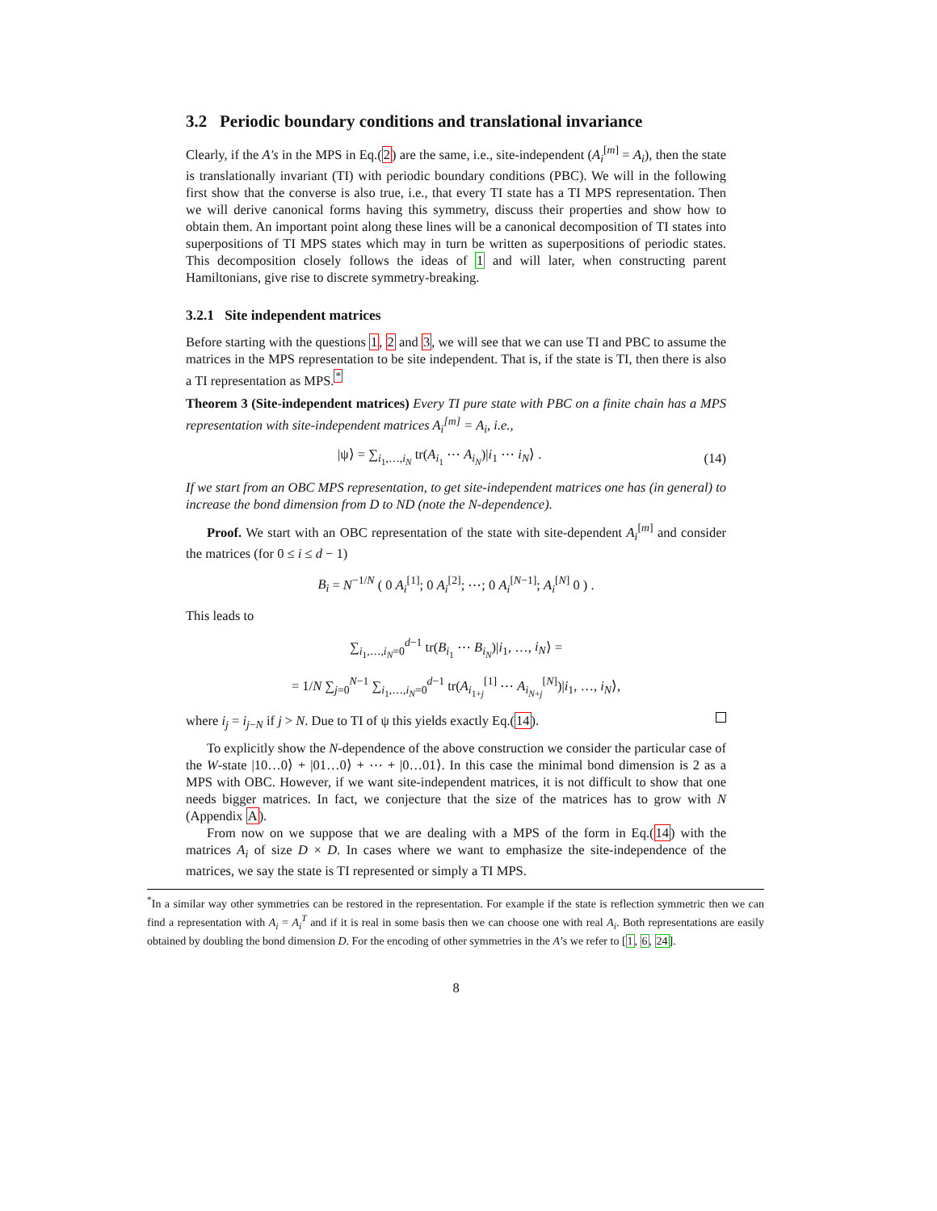3.2 Periodic boundary conditions and translational invariance
Clearly, if the A′s in the MPS in Eq.(2) are the same, i.e., site-independent (A<sub>i</sub><sup>[m]</sup> = A<sub>i</sub>), then the state is translationally invariant (TI) with periodic boundary conditions (PBC). We will in the following first show that the converse is also true, i.e., that every TI state has a TI MPS representation. Then we will derive canonical forms having this symmetry, discuss their properties and show how to obtain them. An important point along these lines will be a canonical decomposition of TI states into superpositions of TI MPS states which may in turn be written as superpositions of periodic states. This decomposition closely follows the ideas of 1 and will later, when constructing parent Hamiltonians, give rise to discrete symmetry-breaking.
3.2.1 Site independent matrices
Before starting with the questions 1, 2 and 3, we will see that we can use TI and PBC to assume the matrices in the MPS representation to be site independent. That is, if the state is TI, then there is also a TI representation as MPS.<sup>*</sup>
Theorem 3 (Site-independent matrices) Every TI pure state with PBC on a finite chain has a MPS representation with site-independent matrices A<sub>i</sub><sup>[m]</sup> = A<sub>i</sub>, i.e.,
|ψ⟩ = ∑<sub>i<sub>1</sub>,…,i<sub>N</sub></sub> tr(A<sub>i<sub>1</sub></sub> ⋯ A<sub>i<sub>N</sub></sub>)|i<sub>1</sub> ⋯ i<sub>N</sub>⟩ . (14)
If we start from an OBC MPS representation, to get site-independent matrices one has (in general) to increase the bond dimension from D to ND (note the N-dependence).
Proof. We start with an OBC representation of the state with site-dependent A<sub>i</sub><sup>[m]</sup> and consider the matrices (for 0 ≤ i ≤ d − 1)
B<sub>i</sub> = N<sup>−1/N</sup> ( 0 A<sub>i</sub><sup>[1]</sup>; 0 A<sub>i</sub><sup>[2]</sup>; ⋯; 0 A<sub>i</sub><sup>[N−1]</sup>; A<sub>i</sub><sup>[N]</sup> 0 ) .
This leads to
∑<sub>i<sub>1</sub>,…,i<sub>N</sub>=0</sub><sup>d−1</sup> tr(B<sub>i<sub>1</sub></sub> ⋯ B<sub>i<sub>N</sub></sub>)|i<sub>1</sub>, …, i<sub>N</sub>⟩ =
= 1/N ∑<sub>j=0</sub><sup>N−1</sup> ∑<sub>i<sub>1</sub>,…,i<sub>N</sub>=0</sub><sup>d−1</sup> tr(A<sub>i<sub>1+j</sub></sub><sup>[1]</sup> ⋯ A<sub>i<sub>N+j</sub></sub><sup>[N]</sup>)|i<sub>1</sub>, …, i<sub>N</sub>⟩,
where i<sub>j</sub> = i<sub>j−N</sub> if j > N. Due to TI of ψ this yields exactly Eq.(14).
To explicitly show the N-dependence of the above construction we consider the particular case of the W-state |10…0⟩ + |01…0⟩ + ⋯ + |0…01⟩. In this case the minimal bond dimension is 2 as a MPS with OBC. However, if we want site-independent matrices, it is not difficult to show that one needs bigger matrices. In fact, we conjecture that the size of the matrices has to grow with N (Appendix A).
From now on we suppose that we are dealing with a MPS of the form in Eq.(14) with the matrices A<sub>i</sub> of size D × D. In cases where we want to emphasize the site-independence of the matrices, we say the state is TI represented or simply a TI MPS.
<sup>*</sup> In a similar way other symmetries can be restored in the representation. For example if the state is reflection symmetric then we can find a representation with A<sub>i</sub> = A<sub>i</sub><sup>T</sup> and if it is real in some basis then we can choose one with real A<sub>i</sub>. Both representations are easily obtained by doubling the bond dimension D. For the encoding of other symmetries in the A’s we refer to [1, 6, 24].
8